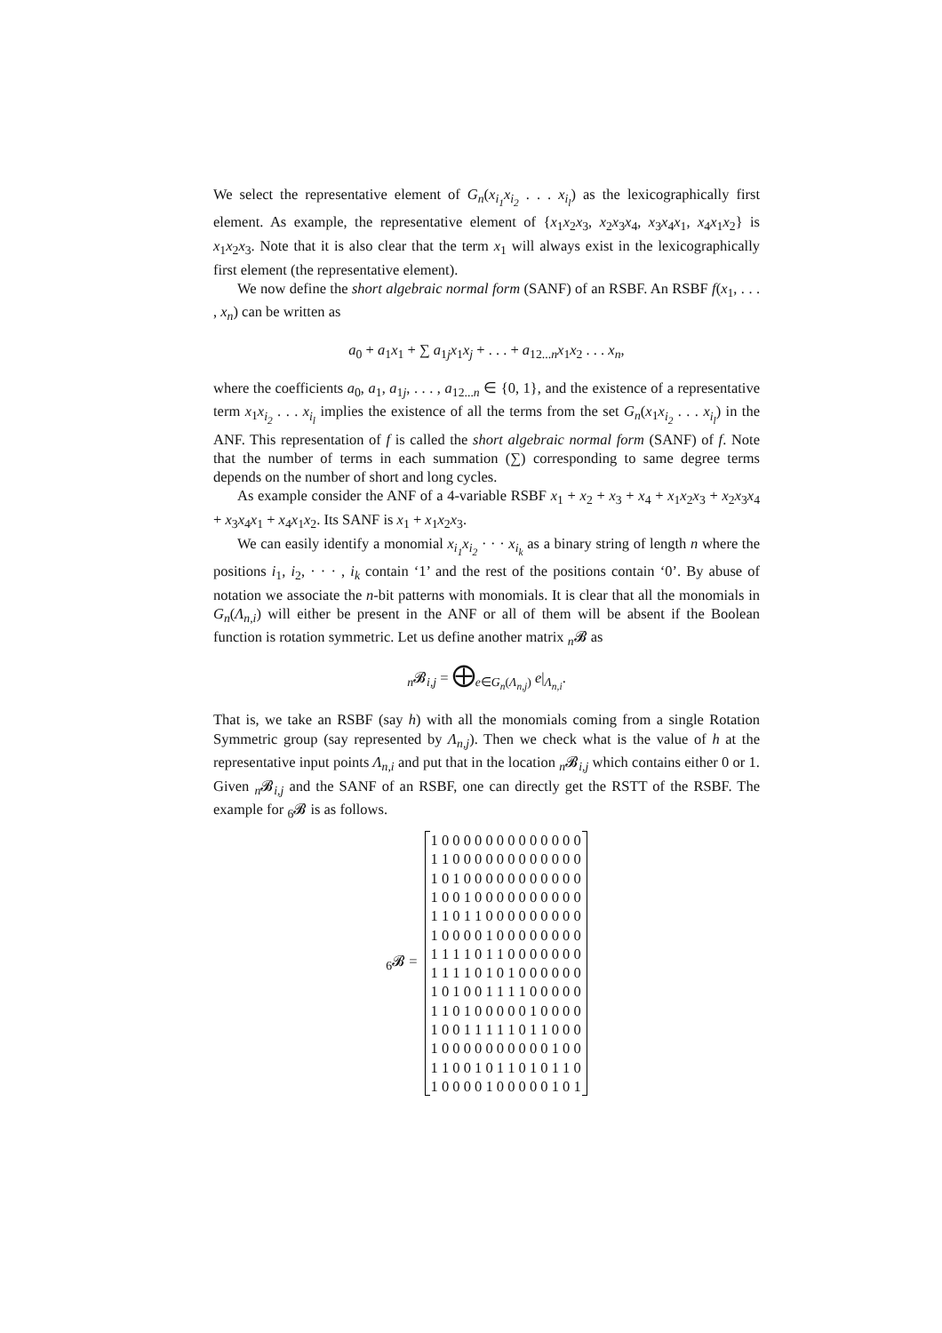We select the representative element of G<sub>n</sub>(x<sub>i<sub>1</sub></sub>x<sub>i<sub>2</sub></sub> . . . x<sub>i<sub>l</sub></sub>) as the lexicographically first element. As example, the representative element of {x<sub>1</sub>x<sub>2</sub>x<sub>3</sub>, x<sub>2</sub>x<sub>3</sub>x<sub>4</sub>, x<sub>3</sub>x<sub>4</sub>x<sub>1</sub>, x<sub>4</sub>x<sub>1</sub>x<sub>2</sub>} is x<sub>1</sub>x<sub>2</sub>x<sub>3</sub>. Note that it is also clear that the term x<sub>1</sub> will always exist in the lexicographically first element (the representative element).
We now define the short algebraic normal form (SANF) of an RSBF. An RSBF f(x<sub>1</sub>, . . . , x<sub>n</sub>) can be written as
a<sub>0</sub> + a<sub>1</sub>x<sub>1</sub> + ∑ a<sub>1j</sub>x<sub>1</sub>x<sub>j</sub> + . . . + a<sub>12...n</sub>x<sub>1</sub>x<sub>2</sub> . . . x<sub>n</sub>,
where the coefficients a<sub>0</sub>, a<sub>1</sub>, a<sub>1j</sub>, . . . , a<sub>12...n</sub> ∈ {0, 1}, and the existence of a representative term x<sub>1</sub>x<sub>i<sub>2</sub></sub> . . . x<sub>i<sub>l</sub></sub> implies the existence of all the terms from the set G<sub>n</sub>(x<sub>1</sub>x<sub>i<sub>2</sub></sub> . . . x<sub>i<sub>l</sub></sub>) in the ANF. This representation of f is called the short algebraic normal form (SANF) of f. Note that the number of terms in each summation (∑) corresponding to same degree terms depends on the number of short and long cycles.
As example consider the ANF of a 4-variable RSBF x<sub>1</sub> + x<sub>2</sub> + x<sub>3</sub> + x<sub>4</sub> + x<sub>1</sub>x<sub>2</sub>x<sub>3</sub> + x<sub>2</sub>x<sub>3</sub>x<sub>4</sub> + x<sub>3</sub>x<sub>4</sub>x<sub>1</sub> + x<sub>4</sub>x<sub>1</sub>x<sub>2</sub>. Its SANF is x<sub>1</sub> + x<sub>1</sub>x<sub>2</sub>x<sub>3</sub>.
We can easily identify a monomial x<sub>i<sub>1</sub></sub>x<sub>i<sub>2</sub></sub> · · · x<sub>i<sub>k</sub></sub> as a binary string of length n where the positions i<sub>1</sub>, i<sub>2</sub>, · · · , i<sub>k</sub> contain ‘1’ and the rest of the positions contain ‘0’. By abuse of notation we associate the n-bit patterns with monomials. It is clear that all the monomials in G<sub>n</sub>(Λ<sub>n,i</sub>) will either be present in the ANF or all of them will be absent if the Boolean function is rotation symmetric. Let us define another matrix <sub>n</sub>𝓑 as
<sub>n</sub>𝓑<sub>i,j</sub> = ⨁<sub>e∈G<sub>n</sub>(Λ<sub>n,j</sub>)</sub> e|<sub>Λ<sub>n,i</sub></sub>.
That is, we take an RSBF (say h) with all the monomials coming from a single Rotation Symmetric group (say represented by Λ<sub>n,j</sub>). Then we check what is the value of h at the representative input points Λ<sub>n,i</sub> and put that in the location <sub>n</sub>𝓑<sub>i,j</sub> which contains either 0 or 1. Given <sub>n</sub>𝓑<sub>i,j</sub> and the SANF of an RSBF, one can directly get the RSTT of the RSBF. The example for <sub>6</sub>𝓑 is as follows.
<sub>6</sub>𝓑 =
1 0 0 0 0 0 0 0 0 0 0 0 0 0
1 1 0 0 0 0 0 0 0 0 0 0 0 0
1 0 1 0 0 0 0 0 0 0 0 0 0 0
1 0 0 1 0 0 0 0 0 0 0 0 0 0
1 1 0 1 1 0 0 0 0 0 0 0 0 0
1 0 0 0 0 1 0 0 0 0 0 0 0 0
1 1 1 1 0 1 1 0 0 0 0 0 0 0
1 1 1 1 0 1 0 1 0 0 0 0 0 0
1 0 1 0 0 1 1 1 1 0 0 0 0 0
1 1 0 1 0 0 0 0 0 1 0 0 0 0
1 0 0 1 1 1 1 1 0 1 1 0 0 0
1 0 0 0 0 0 0 0 0 0 0 1 0 0
1 1 0 0 1 0 1 1 0 1 0 1 1 0
1 0 0 0 0 1 0 0 0 0 0 1 0 1